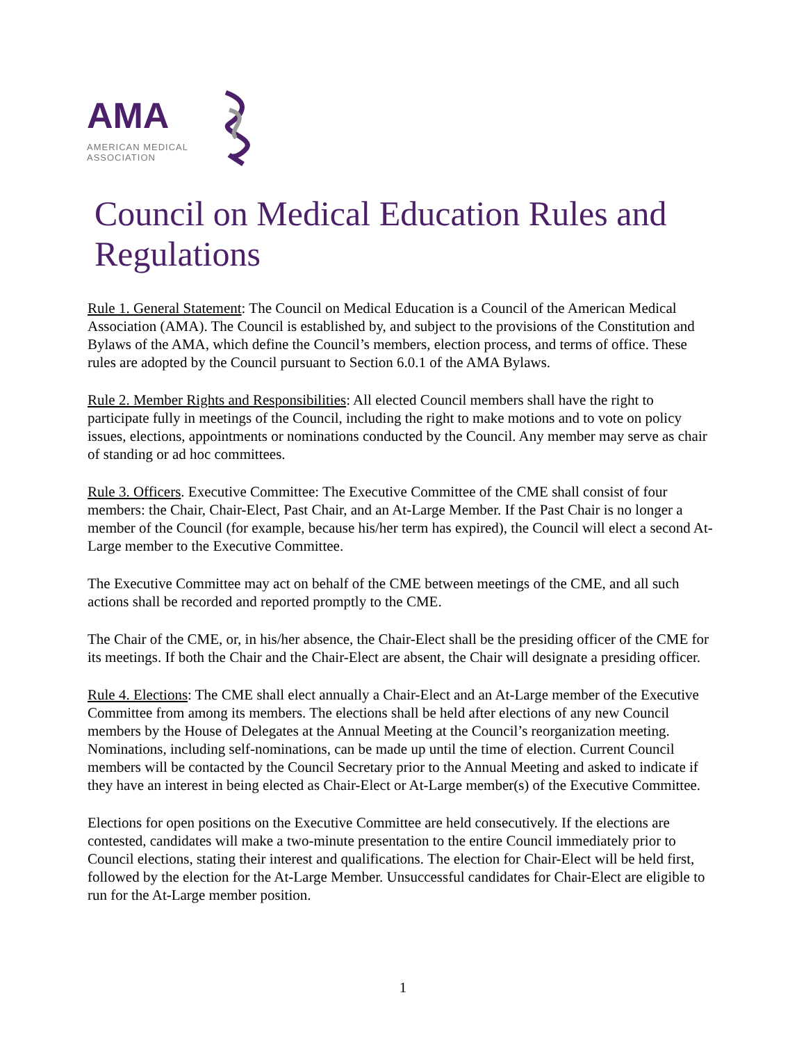AMA
AMERICAN MEDICAL
ASSOCIATION
Council on Medical Education Rules and Regulations
Rule 1. General Statement: The Council on Medical Education is a Council of the American Medical Association (AMA). The Council is established by, and subject to the provisions of the Constitution and Bylaws of the AMA, which define the Council’s members, election process, and terms of office. These rules are adopted by the Council pursuant to Section 6.0.1 of the AMA Bylaws.
Rule 2. Member Rights and Responsibilities: All elected Council members shall have the right to participate fully in meetings of the Council, including the right to make motions and to vote on policy issues, elections, appointments or nominations conducted by the Council. Any member may serve as chair of standing or ad hoc committees.
Rule 3. Officers. Executive Committee: The Executive Committee of the CME shall consist of four members: the Chair, Chair-Elect, Past Chair, and an At-Large Member. If the Past Chair is no longer a member of the Council (for example, because his/her term has expired), the Council will elect a second At-Large member to the Executive Committee.
The Executive Committee may act on behalf of the CME between meetings of the CME, and all such actions shall be recorded and reported promptly to the CME.
The Chair of the CME, or, in his/her absence, the Chair-Elect shall be the presiding officer of the CME for its meetings. If both the Chair and the Chair-Elect are absent, the Chair will designate a presiding officer.
Rule 4. Elections: The CME shall elect annually a Chair-Elect and an At-Large member of the Executive Committee from among its members. The elections shall be held after elections of any new Council members by the House of Delegates at the Annual Meeting at the Council’s reorganization meeting. Nominations, including self-nominations, can be made up until the time of election. Current Council members will be contacted by the Council Secretary prior to the Annual Meeting and asked to indicate if they have an interest in being elected as Chair-Elect or At-Large member(s) of the Executive Committee.
Elections for open positions on the Executive Committee are held consecutively. If the elections are contested, candidates will make a two-minute presentation to the entire Council immediately prior to Council elections, stating their interest and qualifications. The election for Chair-Elect will be held first, followed by the election for the At-Large Member. Unsuccessful candidates for Chair-Elect are eligible to run for the At-Large member position.
1